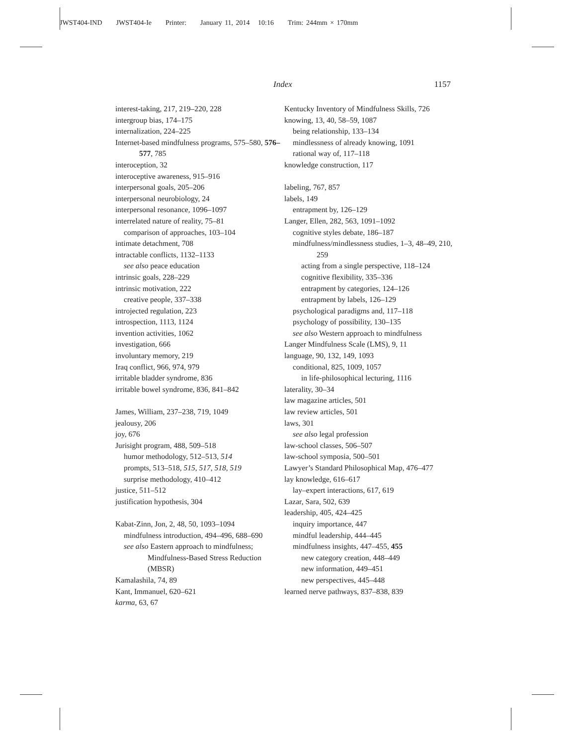JWST404-IND JWST404-Ie Printer: January 11, 2014 10:16 Trim: 244mm × 170mm
Index 1157
interest-taking, 217, 219–220, 228
intergroup bias, 174–175
internalization, 224–225
Internet-based mindfulness programs, 575–580, 576–577, 785
interoception, 32
interoceptive awareness, 915–916
interpersonal goals, 205–206
interpersonal neurobiology, 24
interpersonal resonance, 1096–1097
interrelated nature of reality, 75–81
comparison of approaches, 103–104
intimate detachment, 708
intractable conflicts, 1132–1133
see also peace education
intrinsic goals, 228–229
intrinsic motivation, 222
creative people, 337–338
introjected regulation, 223
introspection, 1113, 1124
invention activities, 1062
investigation, 666
involuntary memory, 219
Iraq conflict, 966, 974, 979
irritable bladder syndrome, 836
irritable bowel syndrome, 836, 841–842
James, William, 237–238, 719, 1049
jealousy, 206
joy, 676
Jurisight program, 488, 509–518
humor methodology, 512–513, 514
prompts, 513–518, 515, 517, 518, 519
surprise methodology, 410–412
justice, 511–512
justification hypothesis, 304
Kabat-Zinn, Jon, 2, 48, 50, 1093–1094
mindfulness introduction, 494–496, 688–690
see also Eastern approach to mindfulness; Mindfulness-Based Stress Reduction (MBSR)
Kamalashila, 74, 89
Kant, Immanuel, 620–621
karma, 63, 67
Kentucky Inventory of Mindfulness Skills, 726
knowing, 13, 40, 58–59, 1087
being relationship, 133–134
mindlessness of already knowing, 1091
rational way of, 117–118
knowledge construction, 117
labeling, 767, 857
labels, 149
entrapment by, 126–129
Langer, Ellen, 282, 563, 1091–1092
cognitive styles debate, 186–187
mindfulness/mindlessness studies, 1–3, 48–49, 210, 259
acting from a single perspective, 118–124
cognitive flexibility, 335–336
entrapment by categories, 124–126
entrapment by labels, 126–129
psychological paradigms and, 117–118
psychology of possibility, 130–135
see also Western approach to mindfulness
Langer Mindfulness Scale (LMS), 9, 11
language, 90, 132, 149, 1093
conditional, 825, 1009, 1057
in life-philosophical lecturing, 1116
laterality, 30–34
law magazine articles, 501
law review articles, 501
laws, 301
see also legal profession
law-school classes, 506–507
law-school symposia, 500–501
Lawyer’s Standard Philosophical Map, 476–477
lay knowledge, 616–617
lay–expert interactions, 617, 619
Lazar, Sara, 502, 639
leadership, 405, 424–425
inquiry importance, 447
mindful leadership, 444–445
mindfulness insights, 447–455, 455
new category creation, 448–449
new information, 449–451
new perspectives, 445–448
learned nerve pathways, 837–838, 839